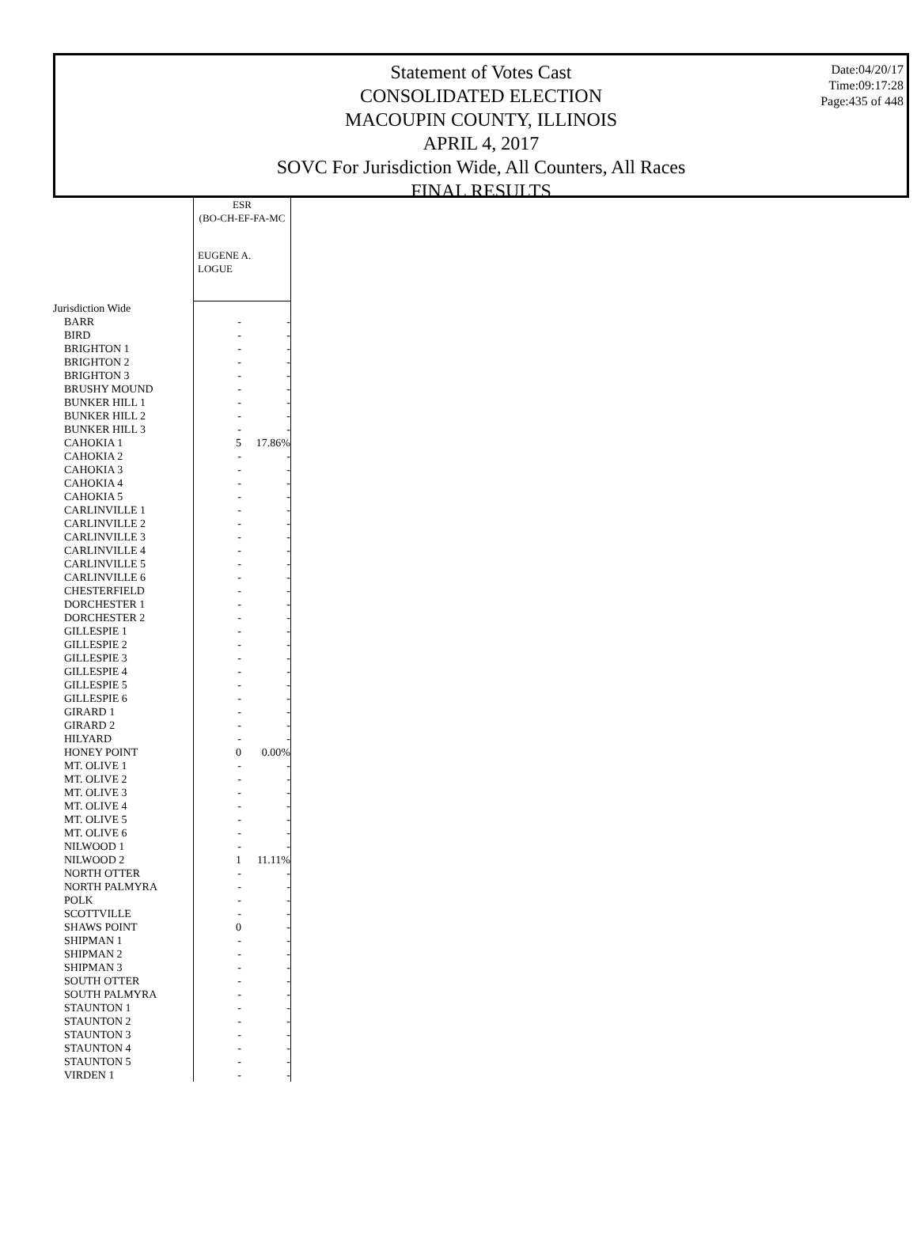Date:04/20/17
Time:09:17:28
Page:435 of 448
Statement of Votes Cast
CONSOLIDATED ELECTION
MACOUPIN COUNTY, ILLINOIS
APRIL 4, 2017
SOVC For Jurisdiction Wide, All Counters, All Races
FINAL RESULTS
| | ESR (BO-CH-EF-FA-MC EUGENE A. LOGUE | |
| Jurisdiction Wide | | |
| BARR | - | - |
| BIRD | - | - |
| BRIGHTON 1 | - | - |
| BRIGHTON 2 | - | - |
| BRIGHTON 3 | - | - |
| BRUSHY MOUND | - | - |
| BUNKER HILL 1 | - | - |
| BUNKER HILL 2 | - | - |
| BUNKER HILL 3 | - | - |
| CAHOKIA 1 | 5 | 17.86% |
| CAHOKIA 2 | - | - |
| CAHOKIA 3 | - | - |
| CAHOKIA 4 | - | - |
| CAHOKIA 5 | - | - |
| CARLINVILLE 1 | - | - |
| CARLINVILLE 2 | - | - |
| CARLINVILLE 3 | - | - |
| CARLINVILLE 4 | - | - |
| CARLINVILLE 5 | - | - |
| CARLINVILLE 6 | - | - |
| CHESTERFIELD | - | - |
| DORCHESTER 1 | - | - |
| DORCHESTER 2 | - | - |
| GILLESPIE 1 | - | - |
| GILLESPIE 2 | - | - |
| GILLESPIE 3 | - | - |
| GILLESPIE 4 | - | - |
| GILLESPIE 5 | - | - |
| GILLESPIE 6 | - | - |
| GIRARD 1 | - | - |
| GIRARD 2 | - | - |
| HILYARD | - | - |
| HONEY POINT | 0 | 0.00% |
| MT. OLIVE 1 | - | - |
| MT. OLIVE 2 | - | - |
| MT. OLIVE 3 | - | - |
| MT. OLIVE 4 | - | - |
| MT. OLIVE 5 | - | - |
| MT. OLIVE 6 | - | - |
| NILWOOD 1 | - | - |
| NILWOOD 2 | 1 | 11.11% |
| NORTH OTTER | - | - |
| NORTH PALMYRA | - | - |
| POLK | - | - |
| SCOTTVILLE | - | - |
| SHAWS POINT | 0 | - |
| SHIPMAN 1 | - | - |
| SHIPMAN 2 | - | - |
| SHIPMAN 3 | - | - |
| SOUTH OTTER | - | - |
| SOUTH PALMYRA | - | - |
| STAUNTON 1 | - | - |
| STAUNTON 2 | - | - |
| STAUNTON 3 | - | - |
| STAUNTON 4 | - | - |
| STAUNTON 5 | - | - |
| VIRDEN 1 | - | - |